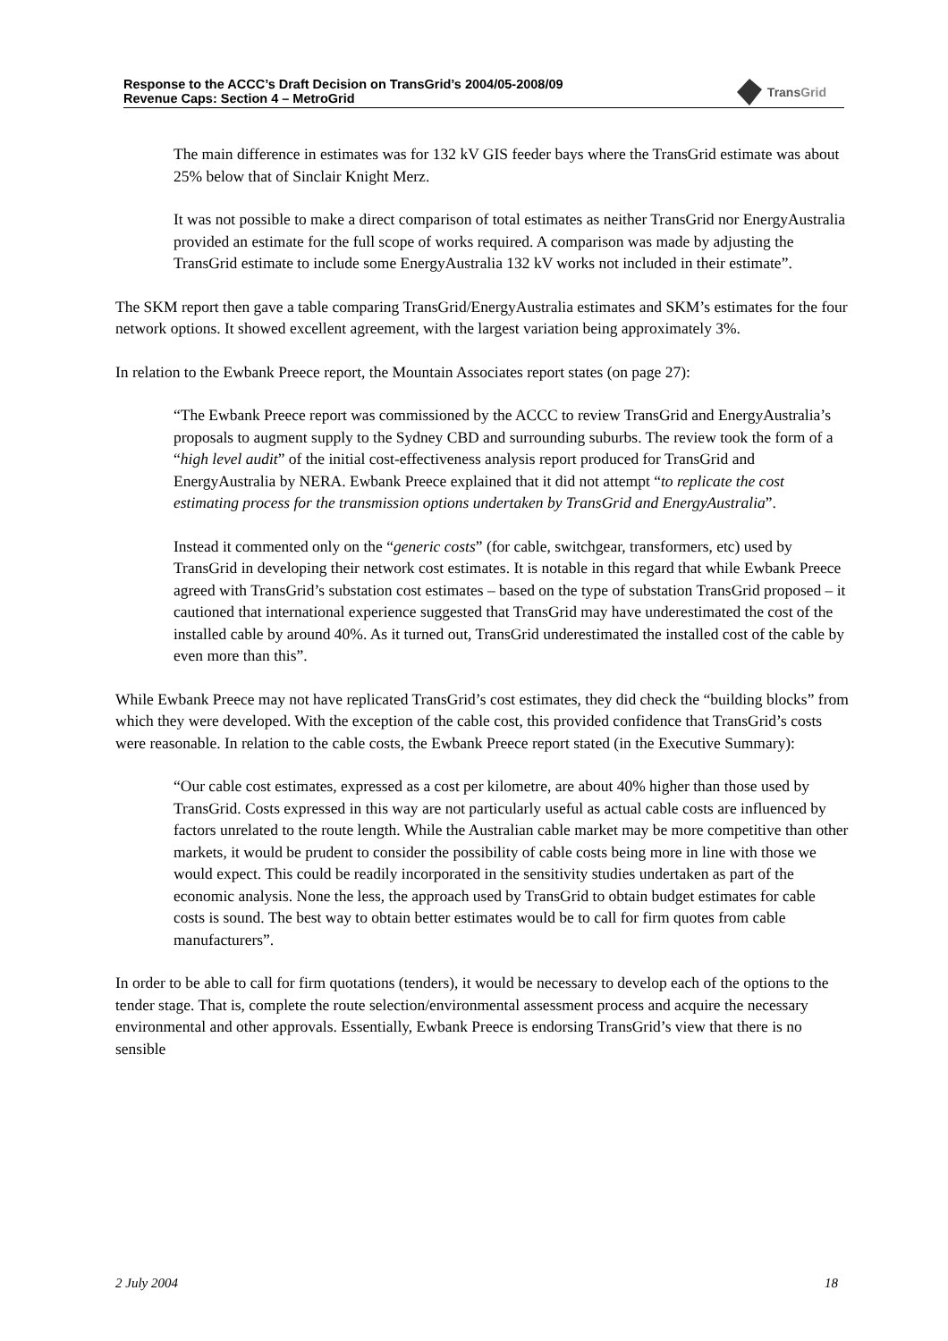Response to the ACCC’s Draft Decision on TransGrid’s 2004/05-2008/09
Revenue Caps: Section 4 – MetroGrid
TransGrid
The main difference in estimates was for 132 kV GIS feeder bays where the TransGrid estimate was about 25% below that of Sinclair Knight Merz.
It was not possible to make a direct comparison of total estimates as neither TransGrid nor EnergyAustralia provided an estimate for the full scope of works required. A comparison was made by adjusting the TransGrid estimate to include some EnergyAustralia 132 kV works not included in their estimate”.
The SKM report then gave a table comparing TransGrid/EnergyAustralia estimates and SKM’s estimates for the four network options. It showed excellent agreement, with the largest variation being approximately 3%.
In relation to the Ewbank Preece report, the Mountain Associates report states (on page 27):
“The Ewbank Preece report was commissioned by the ACCC to review TransGrid and EnergyAustralia’s proposals to augment supply to the Sydney CBD and surrounding suburbs. The review took the form of a “high level audit” of the initial cost-effectiveness analysis report produced for TransGrid and EnergyAustralia by NERA. Ewbank Preece explained that it did not attempt “to replicate the cost estimating process for the transmission options undertaken by TransGrid and EnergyAustralia”.
Instead it commented only on the “generic costs” (for cable, switchgear, transformers, etc) used by TransGrid in developing their network cost estimates. It is notable in this regard that while Ewbank Preece agreed with TransGrid’s substation cost estimates – based on the type of substation TransGrid proposed – it cautioned that international experience suggested that TransGrid may have underestimated the cost of the installed cable by around 40%. As it turned out, TransGrid underestimated the installed cost of the cable by even more than this”.
While Ewbank Preece may not have replicated TransGrid’s cost estimates, they did check the “building blocks” from which they were developed. With the exception of the cable cost, this provided confidence that TransGrid’s costs were reasonable. In relation to the cable costs, the Ewbank Preece report stated (in the Executive Summary):
“Our cable cost estimates, expressed as a cost per kilometre, are about 40% higher than those used by TransGrid. Costs expressed in this way are not particularly useful as actual cable costs are influenced by factors unrelated to the route length. While the Australian cable market may be more competitive than other markets, it would be prudent to consider the possibility of cable costs being more in line with those we would expect. This could be readily incorporated in the sensitivity studies undertaken as part of the economic analysis. None the less, the approach used by TransGrid to obtain budget estimates for cable costs is sound. The best way to obtain better estimates would be to call for firm quotes from cable manufacturers”.
In order to be able to call for firm quotations (tenders), it would be necessary to develop each of the options to the tender stage. That is, complete the route selection/environmental assessment process and acquire the necessary environmental and other approvals. Essentially, Ewbank Preece is endorsing TransGrid’s view that there is no sensible
2 July 2004 18